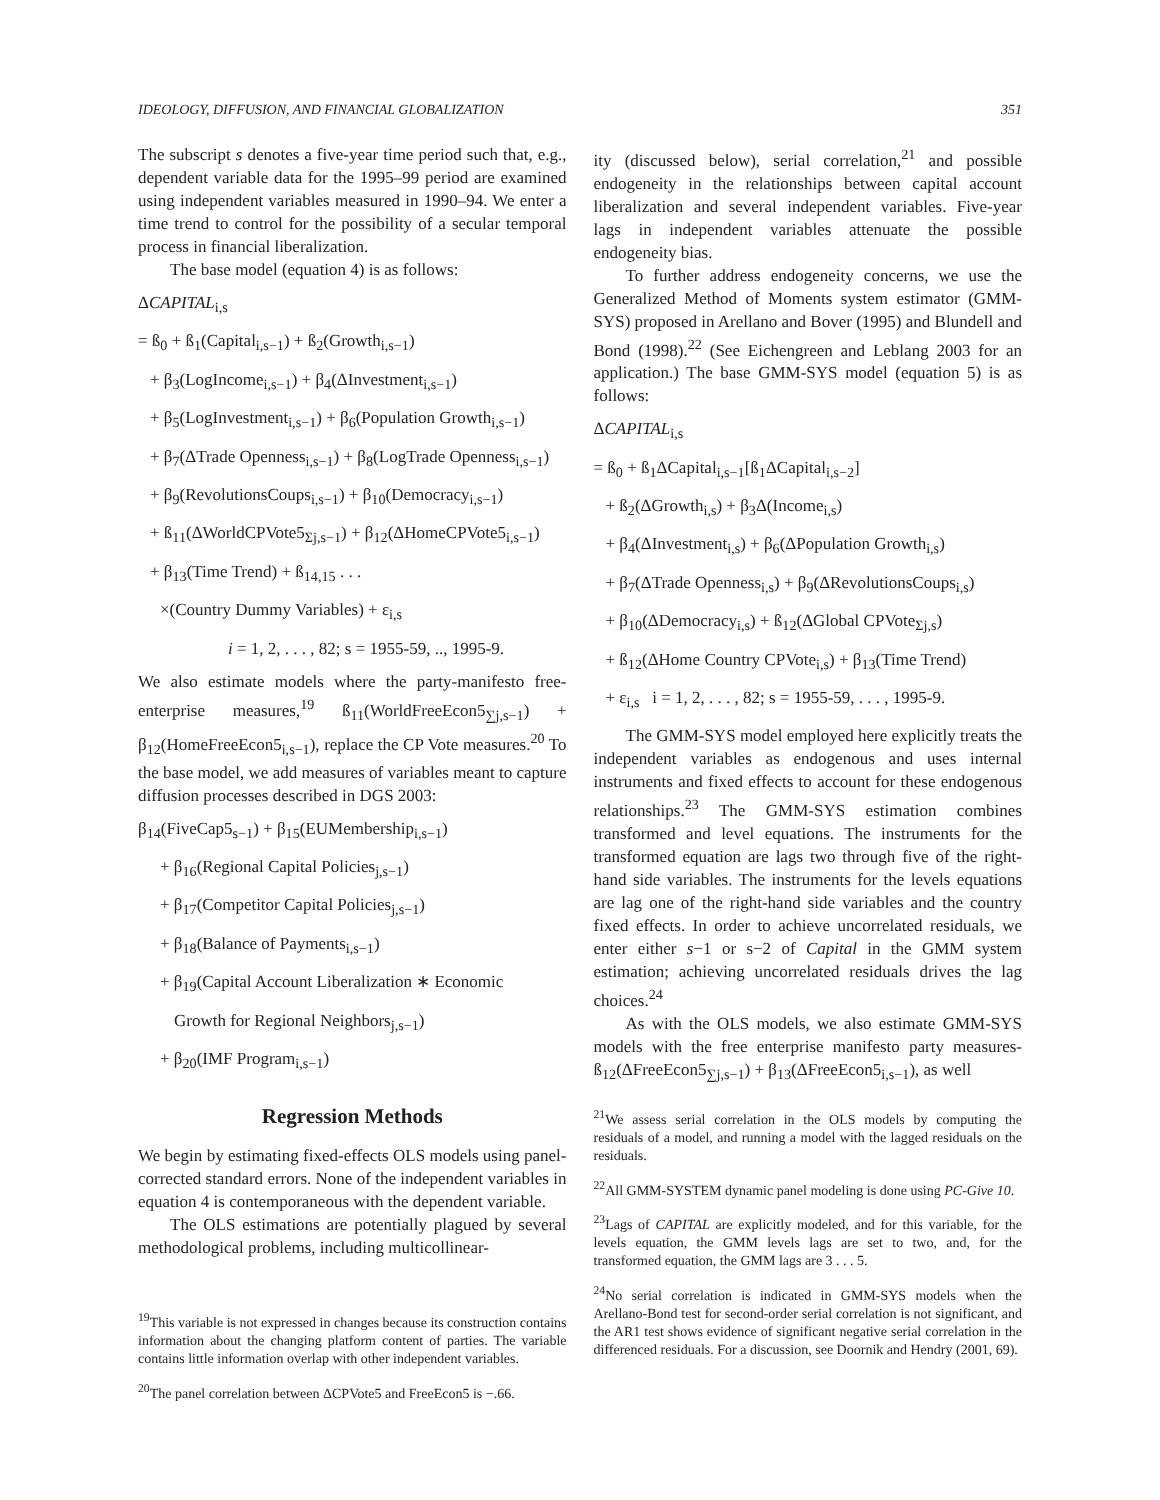IDEOLOGY, DIFFUSION, AND FINANCIAL GLOBALIZATION 351
The subscript s denotes a five-year time period such that, e.g., dependent variable data for the 1995–99 period are examined using independent variables measured in 1990–94. We enter a time trend to control for the possibility of a secular temporal process in financial liberalization.
The base model (equation 4) is as follows:
ΔCAPITAL<sub>i,s</sub>
= ß<sub>0</sub> + ß<sub>1</sub>(Capital<sub>i,s−1</sub>) + ß<sub>2</sub>(Growth<sub>i,s−1</sub>)
+ β<sub>3</sub>(LogIncome<sub>i,s−1</sub>) + β<sub>4</sub>(ΔInvestment<sub>i,s−1</sub>)
+ β<sub>5</sub>(LogInvestment<sub>i,s−1</sub>) + β<sub>6</sub>(Population Growth<sub>i,s−1</sub>)
+ β<sub>7</sub>(ΔTrade Openness<sub>i,s−1</sub>) + β<sub>8</sub>(LogTrade Openness<sub>i,s−1</sub>)
+ β<sub>9</sub>(RevolutionsCoups<sub>i,s−1</sub>) + β<sub>10</sub>(Democracy<sub>i,s−1</sub>)
+ ß<sub>11</sub>(ΔWorldCPVote5<sub>Σj,s−1</sub>) + β<sub>12</sub>(ΔHomeCPVote5<sub>i,s−1</sub>)
+ β<sub>13</sub>(Time Trend) + ß<sub>14,15</sub> . . .
×(Country Dummy Variables) + ε<sub>i,s</sub>
i = 1, 2, . . . , 82; s = 1955-59, .., 1995-9.
We also estimate models where the party-manifesto free-enterprise measures,<sup>19</sup> ß<sub>11</sub>(WorldFreeEcon5<sub>∑j,s−1</sub>) + β<sub>12</sub>(HomeFreeEcon5<sub>i,s−1</sub>), replace the CP Vote measures.<sup>20</sup> To the base model, we add measures of variables meant to capture diffusion processes described in DGS 2003:
β<sub>14</sub>(FiveCap5<sub>s−1</sub>) + β<sub>15</sub>(EUMembership<sub>i,s−1</sub>)
+ β<sub>16</sub>(Regional Capital Policies<sub>j,s−1</sub>)
+ β<sub>17</sub>(Competitor Capital Policies<sub>j,s−1</sub>)
+ β<sub>18</sub>(Balance of Payments<sub>i,s−1</sub>)
+ β<sub>19</sub>(Capital Account Liberalization ∗ Economic
Growth for Regional Neighbors<sub>j,s−1</sub>)
+ β<sub>20</sub>(IMF Program<sub>i,s−1</sub>)
Regression Methods
We begin by estimating fixed-effects OLS models using panel-corrected standard errors. None of the independent variables in equation 4 is contemporaneous with the dependent variable.
The OLS estimations are potentially plagued by several methodological problems, including multicollinear-
<sup>19</sup> This variable is not expressed in changes because its construction contains information about the changing platform content of parties. The variable contains little information overlap with other independent variables.
<sup>20</sup> The panel correlation between ΔCPVote5 and FreeEcon5 is −.66.
ity (discussed below), serial correlation,<sup>21</sup> and possible endogeneity in the relationships between capital account liberalization and several independent variables. Five-year lags in independent variables attenuate the possible endogeneity bias.
To further address endogeneity concerns, we use the Generalized Method of Moments system estimator (GMM-SYS) proposed in Arellano and Bover (1995) and Blundell and Bond (1998).<sup>22</sup> (See Eichengreen and Leblang 2003 for an application.) The base GMM-SYS model (equation 5) is as follows:
ΔCAPITAL<sub>i,s</sub>
= ß<sub>0</sub> + ß<sub>1</sub>ΔCapital<sub>i,s−1</sub>[ß<sub>1</sub>ΔCapital<sub>i,s−2</sub>]
+ ß<sub>2</sub>(ΔGrowth<sub>i,s</sub>) + β<sub>3</sub>Δ(Income<sub>i,s</sub>)
+ β<sub>4</sub>(ΔInvestment<sub>i,s</sub>) + β<sub>6</sub>(ΔPopulation Growth<sub>i,s</sub>)
+ β<sub>7</sub>(ΔTrade Openness<sub>i,s</sub>) + β<sub>9</sub>(ΔRevolutionsCoups<sub>i,s</sub>)
+ β<sub>10</sub>(ΔDemocracy<sub>i,s</sub>) + ß<sub>12</sub>(ΔGlobal CPVote<sub>Σj,s</sub>)
+ ß<sub>12</sub>(ΔHome Country CPVote<sub>i,s</sub>) + β<sub>13</sub>(Time Trend)
+ ε<sub>i,s</sub> i = 1, 2, . . . , 82; s = 1955-59, . . . , 1995-9.
The GMM-SYS model employed here explicitly treats the independent variables as endogenous and uses internal instruments and fixed effects to account for these endogenous relationships.<sup>23</sup> The GMM-SYS estimation combines transformed and level equations. The instruments for the transformed equation are lags two through five of the right-hand side variables. The instruments for the levels equations are lag one of the right-hand side variables and the country fixed effects. In order to achieve uncorrelated residuals, we enter either s−1 or s−2 of Capital in the GMM system estimation; achieving uncorrelated residuals drives the lag choices.<sup>24</sup>
As with the OLS models, we also estimate GMM-SYS models with the free enterprise manifesto party measures-ß<sub>12</sub>(ΔFreeEcon5<sub>∑j,s−1</sub>) + β<sub>13</sub>(ΔFreeEcon5<sub>i,s−1</sub>), as well
<sup>21</sup> We assess serial correlation in the OLS models by computing the residuals of a model, and running a model with the lagged residuals on the residuals.
<sup>22</sup> All GMM-SYSTEM dynamic panel modeling is done using PC-Give 10.
<sup>23</sup> Lags of CAPITAL are explicitly modeled, and for this variable, for the levels equation, the GMM levels lags are set to two, and, for the transformed equation, the GMM lags are 3 . . . 5.
<sup>24</sup> No serial correlation is indicated in GMM-SYS models when the Arellano-Bond test for second-order serial correlation is not significant, and the AR1 test shows evidence of significant negative serial correlation in the differenced residuals. For a discussion, see Doornik and Hendry (2001, 69).